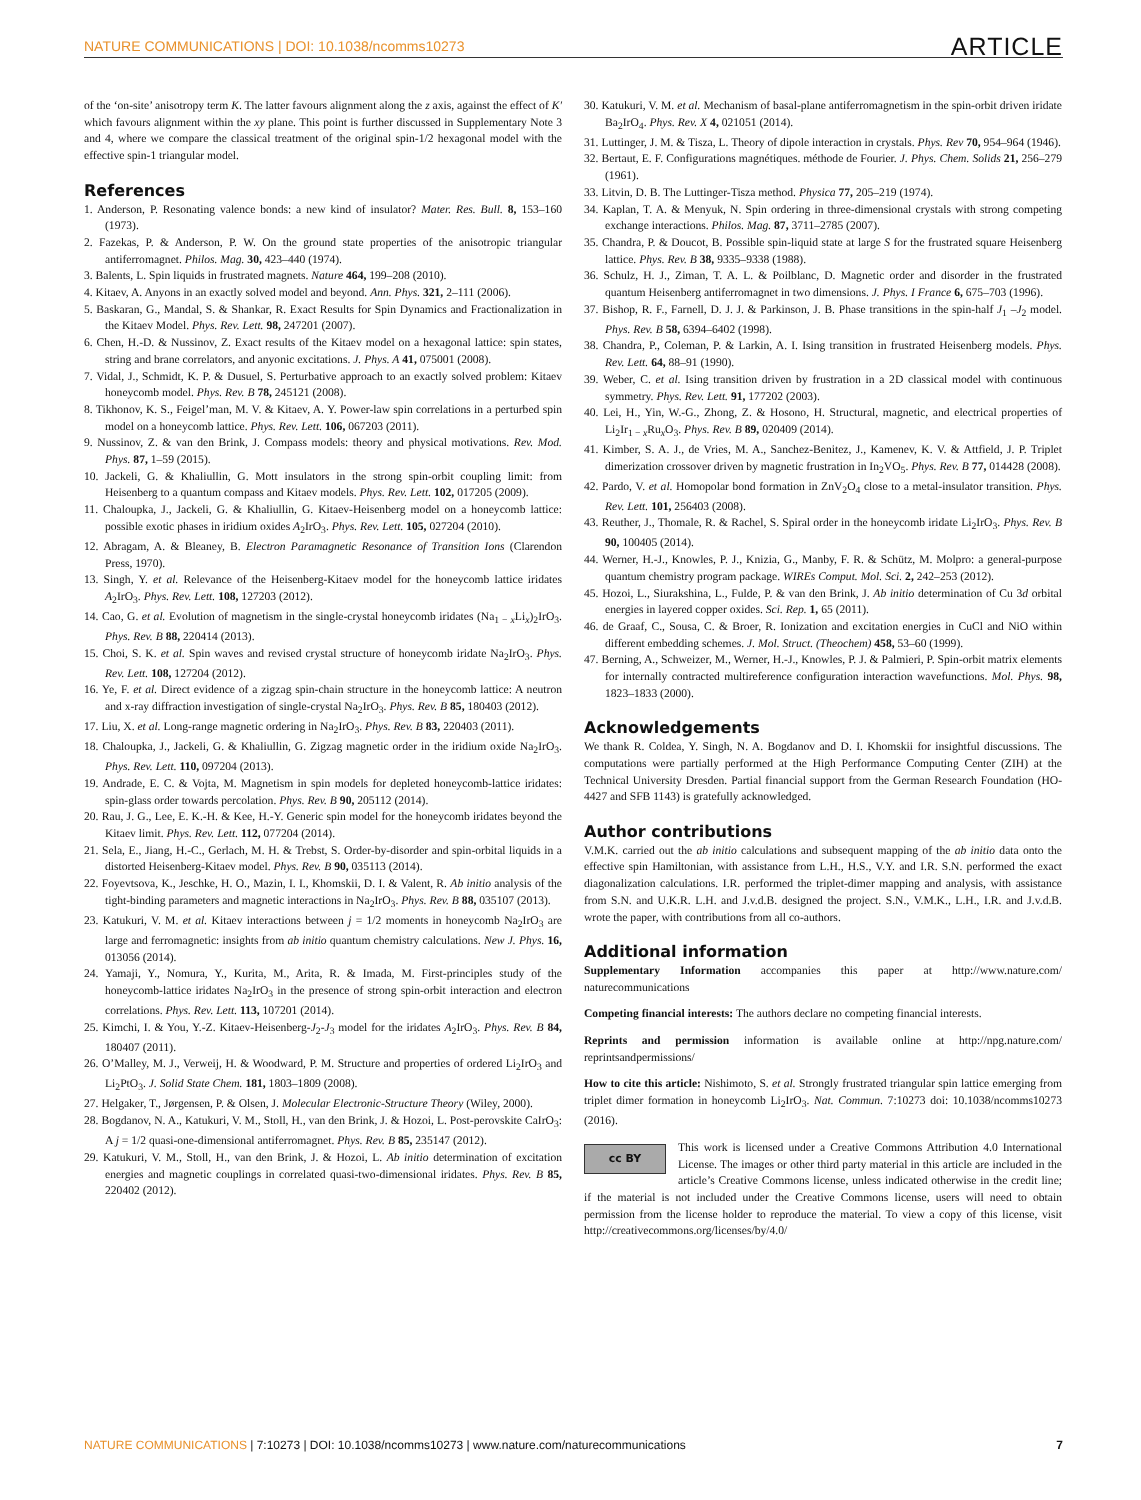NATURE COMMUNICATIONS | DOI: 10.1038/ncomms10273 ARTICLE
of the ‘on-site’ anisotropy term K. The latter favours alignment along the z axis, against the effect of K′ which favours alignment within the xy plane. This point is further discussed in Supplementary Note 3 and 4, where we compare the classical treatment of the original spin-1/2 hexagonal model with the effective spin-1 triangular model.
References
1. Anderson, P. Resonating valence bonds: a new kind of insulator? Mater. Res. Bull. 8, 153–160 (1973).
2. Fazekas, P. & Anderson, P. W. On the ground state properties of the anisotropic triangular antiferromagnet. Philos. Mag. 30, 423–440 (1974).
3. Balents, L. Spin liquids in frustrated magnets. Nature 464, 199–208 (2010).
4. Kitaev, A. Anyons in an exactly solved model and beyond. Ann. Phys. 321, 2–111 (2006).
5. Baskaran, G., Mandal, S. & Shankar, R. Exact Results for Spin Dynamics and Fractionalization in the Kitaev Model. Phys. Rev. Lett. 98, 247201 (2007).
6. Chen, H.-D. & Nussinov, Z. Exact results of the Kitaev model on a hexagonal lattice: spin states, string and brane correlators, and anyonic excitations. J. Phys. A 41, 075001 (2008).
7. Vidal, J., Schmidt, K. P. & Dusuel, S. Perturbative approach to an exactly solved problem: Kitaev honeycomb model. Phys. Rev. B 78, 245121 (2008).
8. Tikhonov, K. S., Feigel’man, M. V. & Kitaev, A. Y. Power-law spin correlations in a perturbed spin model on a honeycomb lattice. Phys. Rev. Lett. 106, 067203 (2011).
9. Nussinov, Z. & van den Brink, J. Compass models: theory and physical motivations. Rev. Mod. Phys. 87, 1–59 (2015).
10. Jackeli, G. & Khaliullin, G. Mott insulators in the strong spin-orbit coupling limit: from Heisenberg to a quantum compass and Kitaev models. Phys. Rev. Lett. 102, 017205 (2009).
11. Chaloupka, J., Jackeli, G. & Khaliullin, G. Kitaev-Heisenberg model on a honeycomb lattice: possible exotic phases in iridium oxides A<sub>2</sub>IrO<sub>3</sub>. Phys. Rev. Lett. 105, 027204 (2010).
12. Abragam, A. & Bleaney, B. Electron Paramagnetic Resonance of Transition Ions (Clarendon Press, 1970).
13. Singh, Y. et al. Relevance of the Heisenberg-Kitaev model for the honeycomb lattice iridates A<sub>2</sub>IrO<sub>3</sub>. Phys. Rev. Lett. 108, 127203 (2012).
14. Cao, G. et al. Evolution of magnetism in the single-crystal honeycomb iridates (Na<sub>1 − x</sub>Li<sub>x</sub>)<sub>2</sub>IrO<sub>3</sub>. Phys. Rev. B 88, 220414 (2013).
15. Choi, S. K. et al. Spin waves and revised crystal structure of honeycomb iridate Na<sub>2</sub>IrO<sub>3</sub>. Phys. Rev. Lett. 108, 127204 (2012).
16. Ye, F. et al. Direct evidence of a zigzag spin-chain structure in the honeycomb lattice: A neutron and x-ray diffraction investigation of single-crystal Na<sub>2</sub>IrO<sub>3</sub>. Phys. Rev. B 85, 180403 (2012).
17. Liu, X. et al. Long-range magnetic ordering in Na<sub>2</sub>IrO<sub>3</sub>. Phys. Rev. B 83, 220403 (2011).
18. Chaloupka, J., Jackeli, G. & Khaliullin, G. Zigzag magnetic order in the iridium oxide Na<sub>2</sub>IrO<sub>3</sub>. Phys. Rev. Lett. 110, 097204 (2013).
19. Andrade, E. C. & Vojta, M. Magnetism in spin models for depleted honeycomb-lattice iridates: spin-glass order towards percolation. Phys. Rev. B 90, 205112 (2014).
20. Rau, J. G., Lee, E. K.-H. & Kee, H.-Y. Generic spin model for the honeycomb iridates beyond the Kitaev limit. Phys. Rev. Lett. 112, 077204 (2014).
21. Sela, E., Jiang, H.-C., Gerlach, M. H. & Trebst, S. Order-by-disorder and spin-orbital liquids in a distorted Heisenberg-Kitaev model. Phys. Rev. B 90, 035113 (2014).
22. Foyevtsova, K., Jeschke, H. O., Mazin, I. I., Khomskii, D. I. & Valent, R. Ab initio analysis of the tight-binding parameters and magnetic interactions in Na<sub>2</sub>IrO<sub>3</sub>. Phys. Rev. B 88, 035107 (2013).
23. Katukuri, V. M. et al. Kitaev interactions between j = 1/2 moments in honeycomb Na<sub>2</sub>IrO<sub>3</sub> are large and ferromagnetic: insights from ab initio quantum chemistry calculations. New J. Phys. 16, 013056 (2014).
24. Yamaji, Y., Nomura, Y., Kurita, M., Arita, R. & Imada, M. First-principles study of the honeycomb-lattice iridates Na<sub>2</sub>IrO<sub>3</sub> in the presence of strong spin-orbit interaction and electron correlations. Phys. Rev. Lett. 113, 107201 (2014).
25. Kimchi, I. & You, Y.-Z. Kitaev-Heisenberg-J<sub>2</sub>-J<sub>3</sub> model for the iridates A<sub>2</sub>IrO<sub>3</sub>. Phys. Rev. B 84, 180407 (2011).
26. O’Malley, M. J., Verweij, H. & Woodward, P. M. Structure and properties of ordered Li<sub>2</sub>IrO<sub>3</sub> and Li<sub>2</sub>PtO<sub>3</sub>. J. Solid State Chem. 181, 1803–1809 (2008).
27. Helgaker, T., Jørgensen, P. & Olsen, J. Molecular Electronic-Structure Theory (Wiley, 2000).
28. Bogdanov, N. A., Katukuri, V. M., Stoll, H., van den Brink, J. & Hozoi, L. Post-perovskite CaIrO<sub>3</sub>: A j = 1/2 quasi-one-dimensional antiferromagnet. Phys. Rev. B 85, 235147 (2012).
29. Katukuri, V. M., Stoll, H., van den Brink, J. & Hozoi, L. Ab initio determination of excitation energies and magnetic couplings in correlated quasi-two-dimensional iridates. Phys. Rev. B 85, 220402 (2012).
30. Katukuri, V. M. et al. Mechanism of basal-plane antiferromagnetism in the spin-orbit driven iridate Ba<sub>2</sub>IrO<sub>4</sub>. Phys. Rev. X 4, 021051 (2014).
31. Luttinger, J. M. & Tisza, L. Theory of dipole interaction in crystals. Phys. Rev 70, 954–964 (1946).
32. Bertaut, E. F. Configurations magnétiques. méthode de Fourier. J. Phys. Chem. Solids 21, 256–279 (1961).
33. Litvin, D. B. The Luttinger-Tisza method. Physica 77, 205–219 (1974).
34. Kaplan, T. A. & Menyuk, N. Spin ordering in three-dimensional crystals with strong competing exchange interactions. Philos. Mag. 87, 3711–2785 (2007).
35. Chandra, P. & Doucot, B. Possible spin-liquid state at large S for the frustrated square Heisenberg lattice. Phys. Rev. B 38, 9335–9338 (1988).
36. Schulz, H. J., Ziman, T. A. L. & Poilblanc, D. Magnetic order and disorder in the frustrated quantum Heisenberg antiferromagnet in two dimensions. J. Phys. I France 6, 675–703 (1996).
37. Bishop, R. F., Farnell, D. J. J. & Parkinson, J. B. Phase transitions in the spin-half J<sub>1</sub> –J<sub>2</sub> model. Phys. Rev. B 58, 6394–6402 (1998).
38. Chandra, P., Coleman, P. & Larkin, A. I. Ising transition in frustrated Heisenberg models. Phys. Rev. Lett. 64, 88–91 (1990).
39. Weber, C. et al. Ising transition driven by frustration in a 2D classical model with continuous symmetry. Phys. Rev. Lett. 91, 177202 (2003).
40. Lei, H., Yin, W.-G., Zhong, Z. & Hosono, H. Structural, magnetic, and electrical properties of Li<sub>2</sub>Ir<sub>1 − x</sub>Ru<sub>x</sub>O<sub>3</sub>. Phys. Rev. B 89, 020409 (2014).
41. Kimber, S. A. J., de Vries, M. A., Sanchez-Benitez, J., Kamenev, K. V. & Attfield, J. P. Triplet dimerization crossover driven by magnetic frustration in In<sub>2</sub>VO<sub>5</sub>. Phys. Rev. B 77, 014428 (2008).
42. Pardo, V. et al. Homopolar bond formation in ZnV<sub>2</sub>O<sub>4</sub> close to a metal-insulator transition. Phys. Rev. Lett. 101, 256403 (2008).
43. Reuther, J., Thomale, R. & Rachel, S. Spiral order in the honeycomb iridate Li<sub>2</sub>IrO<sub>3</sub>. Phys. Rev. B 90, 100405 (2014).
44. Werner, H.-J., Knowles, P. J., Knizia, G., Manby, F. R. & Schütz, M. Molpro: a general-purpose quantum chemistry program package. WIREs Comput. Mol. Sci. 2, 242–253 (2012).
45. Hozoi, L., Siurakshina, L., Fulde, P. & van den Brink, J. Ab initio determination of Cu 3d orbital energies in layered copper oxides. Sci. Rep. 1, 65 (2011).
46. de Graaf, C., Sousa, C. & Broer, R. Ionization and excitation energies in CuCl and NiO within different embedding schemes. J. Mol. Struct. (Theochem) 458, 53–60 (1999).
47. Berning, A., Schweizer, M., Werner, H.-J., Knowles, P. J. & Palmieri, P. Spin-orbit matrix elements for internally contracted multireference configuration interaction wavefunctions. Mol. Phys. 98, 1823–1833 (2000).
Acknowledgements
We thank R. Coldea, Y. Singh, N. A. Bogdanov and D. I. Khomskii for insightful discussions. The computations were partially performed at the High Performance Computing Center (ZIH) at the Technical University Dresden. Partial financial support from the German Research Foundation (HO-4427 and SFB 1143) is gratefully acknowledged.
Author contributions
V.M.K. carried out the ab initio calculations and subsequent mapping of the ab initio data onto the effective spin Hamiltonian, with assistance from L.H., H.S., V.Y. and I.R. S.N. performed the exact diagonalization calculations. I.R. performed the triplet-dimer mapping and analysis, with assistance from S.N. and U.K.R. L.H. and J.v.d.B. designed the project. S.N., V.M.K., L.H., I.R. and J.v.d.B. wrote the paper, with contributions from all co-authors.
Additional information
Supplementary Information accompanies this paper at http://www.nature.com/ naturecommunications
Competing financial interests: The authors declare no competing financial interests.
Reprints and permission information is available online at http://npg.nature.com/ reprintsandpermissions/
How to cite this article: Nishimoto, S. et al. Strongly frustrated triangular spin lattice emerging from triplet dimer formation in honeycomb Li<sub>2</sub>IrO<sub>3</sub>. Nat. Commun. 7:10273 doi: 10.1038/ncomms10273 (2016).
cc BY This work is licensed under a Creative Commons Attribution 4.0 International License. The images or other third party material in this article are included in the article’s Creative Commons license, unless indicated otherwise in the credit line; if the material is not included under the Creative Commons license, users will need to obtain permission from the license holder to reproduce the material. To view a copy of this license, visit http://creativecommons.org/licenses/by/4.0/
NATURE COMMUNICATIONS | 7:10273 | DOI: 10.1038/ncomms10273 | www.nature.com/naturecommunications 7